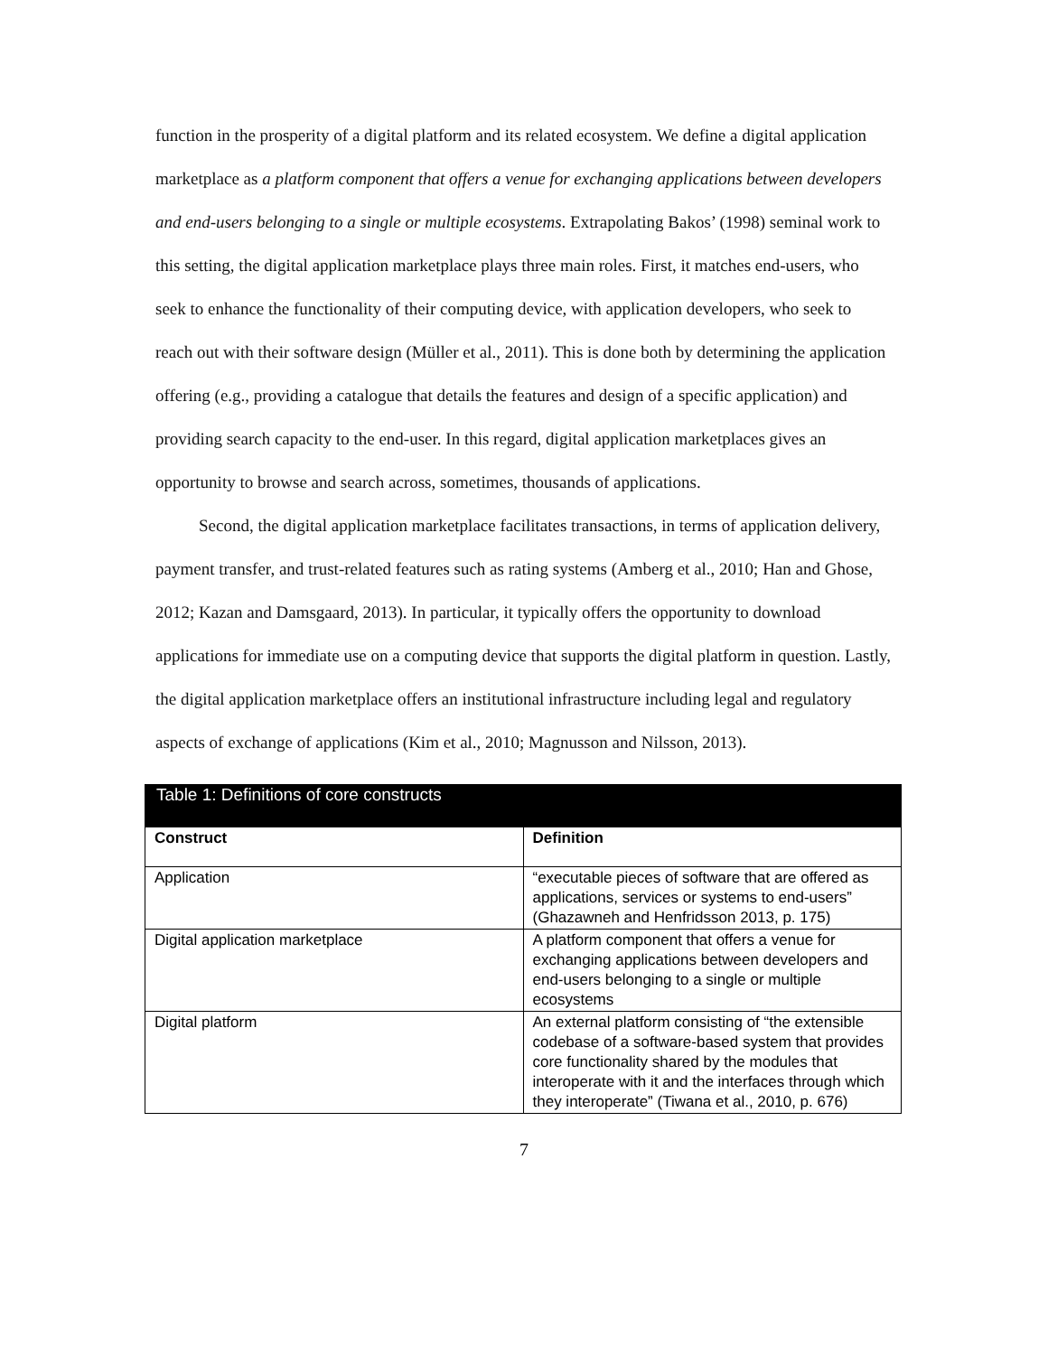function in the prosperity of a digital platform and its related ecosystem. We define a digital application marketplace as a platform component that offers a venue for exchanging applications between developers and end-users belonging to a single or multiple ecosystems. Extrapolating Bakos’ (1998) seminal work to this setting, the digital application marketplace plays three main roles. First, it matches end-users, who seek to enhance the functionality of their computing device, with application developers, who seek to reach out with their software design (Müller et al., 2011). This is done both by determining the application offering (e.g., providing a catalogue that details the features and design of a specific application) and providing search capacity to the end-user. In this regard, digital application marketplaces gives an opportunity to browse and search across, sometimes, thousands of applications.
Second, the digital application marketplace facilitates transactions, in terms of application delivery, payment transfer, and trust-related features such as rating systems (Amberg et al., 2010; Han and Ghose, 2012; Kazan and Damsgaard, 2013). In particular, it typically offers the opportunity to download applications for immediate use on a computing device that supports the digital platform in question. Lastly, the digital application marketplace offers an institutional infrastructure including legal and regulatory aspects of exchange of applications (Kim et al., 2010; Magnusson and Nilsson, 2013).
| Table 1: Definitions of core constructs | |
| --- | --- |
| Construct | Definition |
| Application | “executable pieces of software that are offered as applications, services or systems to end-users” (Ghazawneh and Henfridsson 2013, p. 175) |
| Digital application marketplace | A platform component that offers a venue for exchanging applications between developers and end-users belonging to a single or multiple ecosystems |
| Digital platform | An external platform consisting of “the extensible codebase of a software-based system that provides core functionality shared by the modules that interoperate with it and the interfaces through which they interoperate” (Tiwana et al., 2010, p. 676) |
7